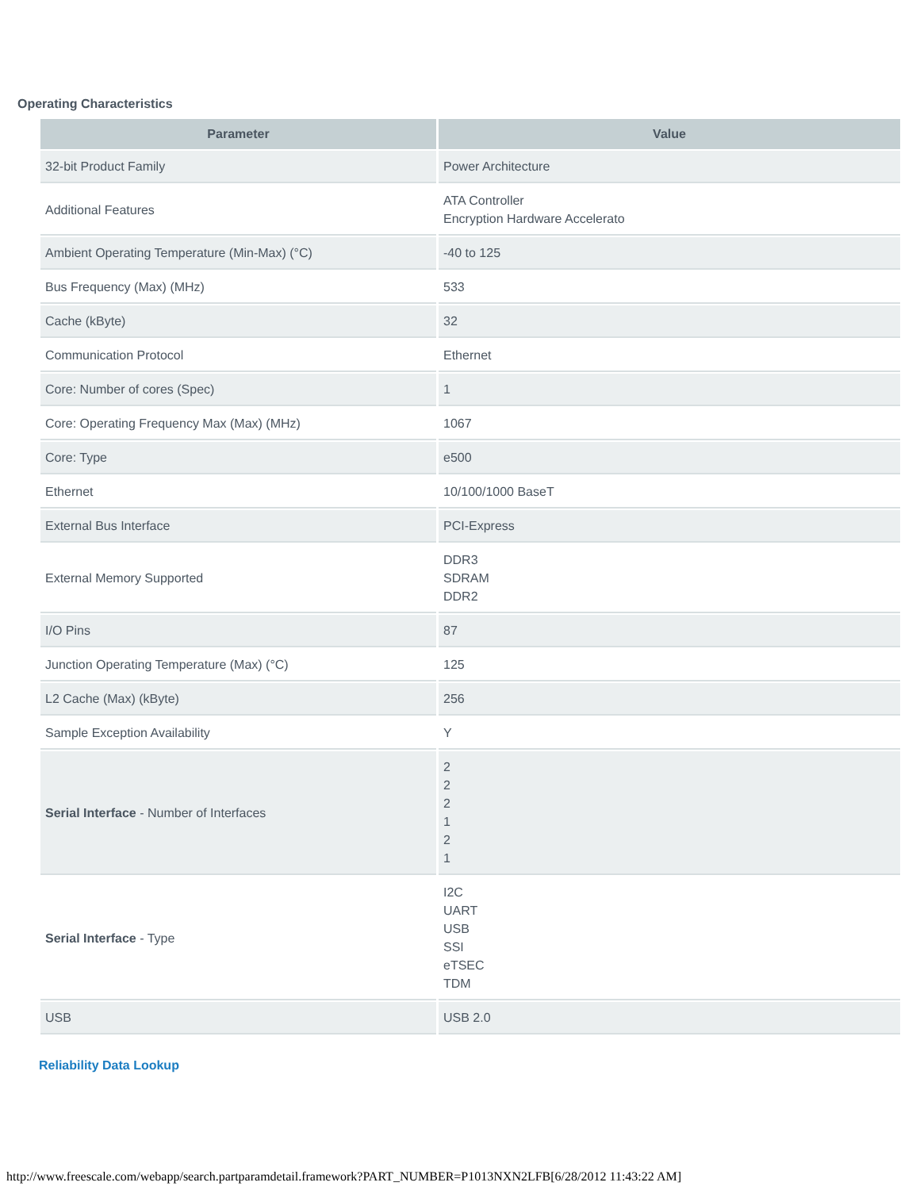Operating Characteristics
| Parameter | Value |
| --- | --- |
| 32-bit Product Family | Power Architecture |
| Additional Features | ATA Controller Encryption Hardware Accelerato |
| Ambient Operating Temperature (Min-Max) (°C) | -40 to 125 |
| Bus Frequency (Max) (MHz) | 533 |
| Cache (kByte) | 32 |
| Communication Protocol | Ethernet |
| Core: Number of cores (Spec) | 1 |
| Core: Operating Frequency Max (Max) (MHz) | 1067 |
| Core: Type | e500 |
| Ethernet | 10/100/1000 BaseT |
| External Bus Interface | PCI-Express |
| External Memory Supported | DDR3 SDRAM DDR2 |
| I/O Pins | 87 |
| Junction Operating Temperature (Max) (°C) | 125 |
| L2 Cache (Max) (kByte) | 256 |
| Sample Exception Availability | Y |
| Serial Interface - Number of Interfaces | 2 2 2 1 2 1 |
| Serial Interface - Type | I2C UART USB SSI eTSEC TDM |
| USB | USB 2.0 |
Reliability Data Lookup
http://www.freescale.com/webapp/search.partparamdetail.framework?PART_NUMBER=P1013NXN2LFB[6/28/2012 11:43:22 AM]